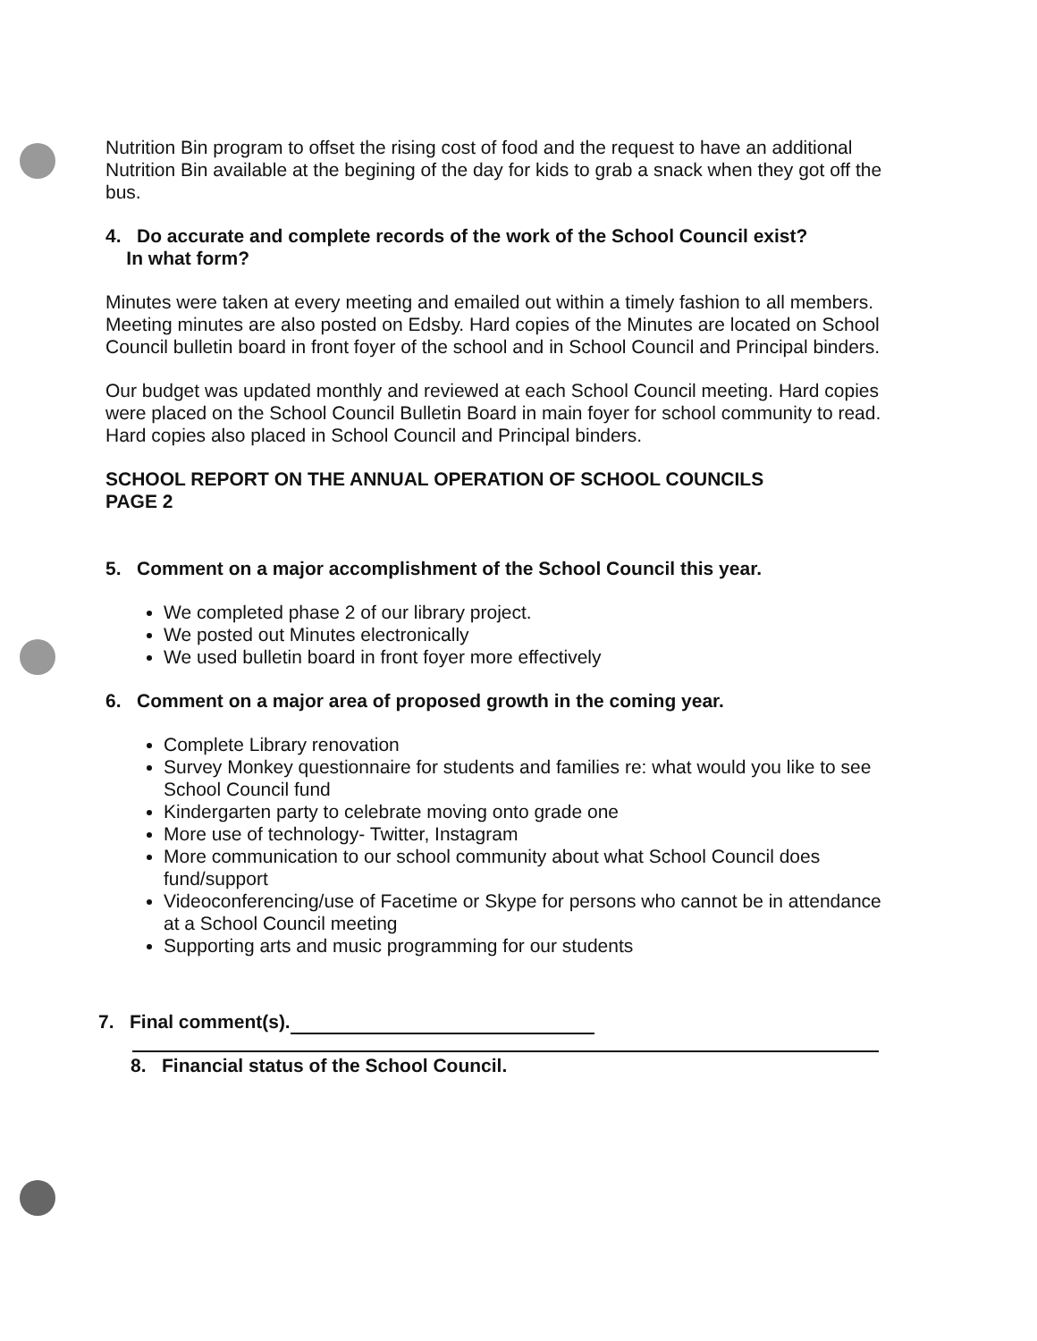Nutrition Bin program to offset the rising cost of food and the request to have an additional Nutrition Bin available at the begining of the day for kids to grab a snack when they got off the bus.
4. Do accurate and complete records of the work of the School Council exist?
In what form?
Minutes were taken at every meeting and emailed out within a timely fashion to all members. Meeting minutes are also posted on Edsby. Hard copies of the Minutes are located on School Council bulletin board in front foyer of the school and in School Council and Principal binders.
Our budget was updated monthly and reviewed at each School Council meeting. Hard copies were placed on the School Council Bulletin Board in main foyer for school community to read. Hard copies also placed in School Council and Principal binders.
SCHOOL REPORT ON THE ANNUAL OPERATION OF SCHOOL COUNCILS
PAGE 2
5. Comment on a major accomplishment of the School Council this year.
We completed phase 2 of our library project.
We posted out Minutes electronically
We used bulletin board in front foyer more effectively
6. Comment on a major area of proposed growth in the coming year.
Complete Library renovation
Survey Monkey questionnaire for students and families re: what would you like to see School Council fund
Kindergarten party to celebrate moving onto grade one
More use of technology- Twitter, Instagram
More communication to our school community about what School Council does fund/support
Videoconferencing/use of Facetime or Skype for persons who cannot be in attendance at a School Council meeting
Supporting arts and music programming for our students
7. Final comment(s).
8. Financial status of the School Council.